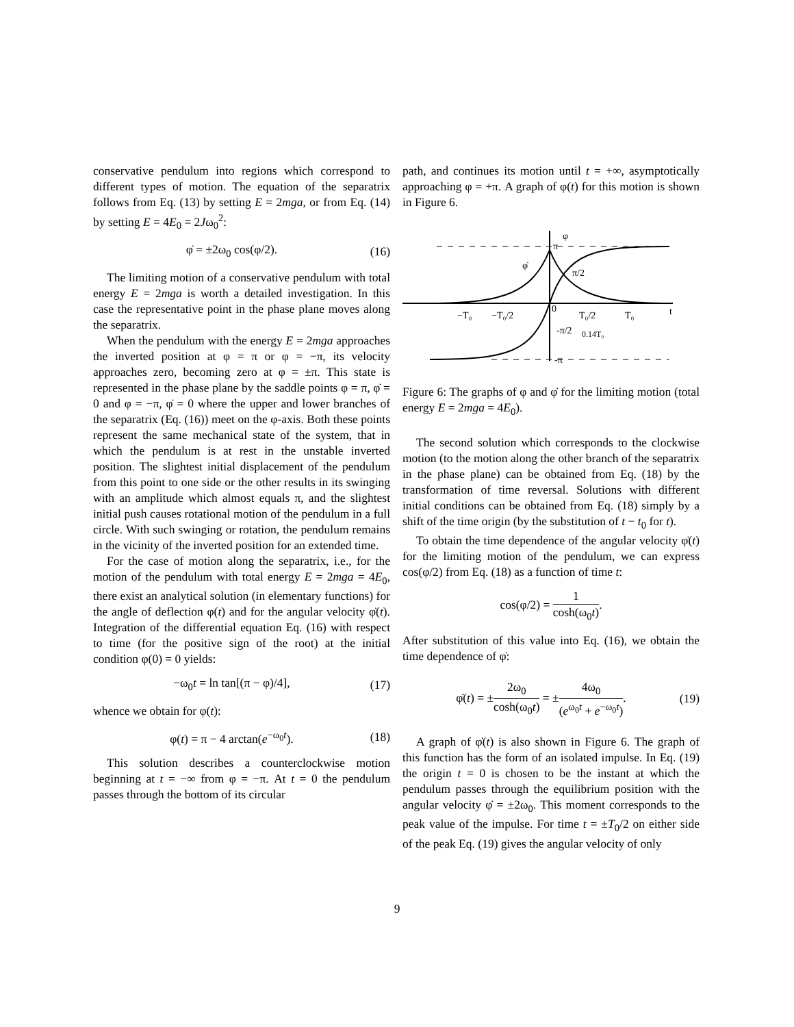conservative pendulum into regions which correspond to different types of motion. The equation of the separatrix follows from Eq. (13) by setting E = 2mga, or from Eq. (14) by setting E = 4E<sub>0</sub> = 2Jω<sub>0</sub><sup>2</sup>:
φ̇ = ±2ω<sub>0</sub> cos(φ/2). (16)
The limiting motion of a conservative pendulum with total energy E = 2mga is worth a detailed investigation. In this case the representative point in the phase plane moves along the separatrix.
When the pendulum with the energy E = 2mga approaches the inverted position at φ = π or φ = −π, its velocity approaches zero, becoming zero at φ = ±π. This state is represented in the phase plane by the saddle points φ = π, φ̇ = 0 and φ = −π, φ̇ = 0 where the upper and lower branches of the separatrix (Eq. (16)) meet on the φ-axis. Both these points represent the same mechanical state of the system, that in which the pendulum is at rest in the unstable inverted position. The slightest initial displacement of the pendulum from this point to one side or the other results in its swinging with an amplitude which almost equals π, and the slightest initial push causes rotational motion of the pendulum in a full circle. With such swinging or rotation, the pendulum remains in the vicinity of the inverted position for an extended time.
For the case of motion along the separatrix, i.e., for the motion of the pendulum with total energy E = 2mga = 4E<sub>0</sub>, there exist an analytical solution (in elementary functions) for the angle of deflection φ(t) and for the angular velocity φ̇(t). Integration of the differential equation Eq. (16) with respect to time (for the positive sign of the root) at the initial condition φ(0) = 0 yields:
−ω<sub>0</sub>t = ln tan[(π − φ)/4], (17)
whence we obtain for φ(t):
φ(t) = π − 4 arctan(e<sup>−ω<sub>0</sub>t</sup>). (18)
This solution describes a counterclockwise motion beginning at t = −∞ from φ = −π. At t = 0 the pendulum passes through the bottom of its circular
path, and continues its motion until t = +∞, asymptotically approaching φ = +π. A graph of φ(t) for this motion is shown in Figure 6.
φ
φ̇
π
π/2
−T₀
−T₀/2
0
T₀/2
T₀
t
-π/2
0.14T₀
-π
Figure 6: The graphs of φ and φ̇ for the limiting motion (total energy E = 2mga = 4E<sub>0</sub>).
The second solution which corresponds to the clockwise motion (to the motion along the other branch of the separatrix in the phase plane) can be obtained from Eq. (18) by the transformation of time reversal. Solutions with different initial conditions can be obtained from Eq. (18) simply by a shift of the time origin (by the substitution of t − t<sub>0</sub> for t).
To obtain the time dependence of the angular velocity φ̇(t) for the limiting motion of the pendulum, we can express cos(φ/2) from Eq. (18) as a function of time t:
cos(φ/2) = 1 cosh(ω<sub>0</sub>t).
After substitution of this value into Eq. (16), we obtain the time dependence of φ̇:
φ̇(t) = ±2ω<sub>0</sub> cosh(ω<sub>0</sub>t) = ±4ω<sub>0</sub> (e<sup>ω<sub>0</sub>t</sup> + e<sup>−ω<sub>0</sub>t</sup>). (19)
A graph of φ̇(t) is also shown in Figure 6. The graph of this function has the form of an isolated impulse. In Eq. (19) the origin t = 0 is chosen to be the instant at which the pendulum passes through the equilibrium position with the angular velocity φ̇ = ±2ω<sub>0</sub>. This moment corresponds to the peak value of the impulse. For time t = ±T<sub>0</sub>/2 on either side of the peak Eq. (19) gives the angular velocity of only
9